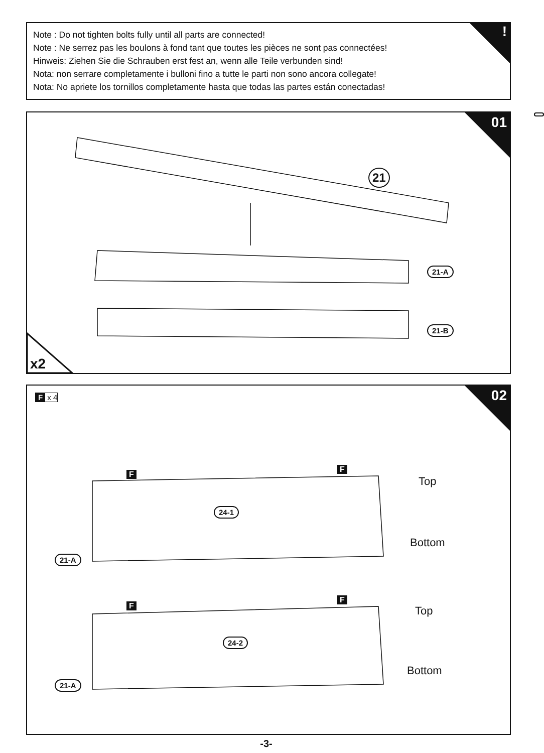Note : Do not tighten bolts fully until all parts are connected!
Note : Ne serrez pas les boulons à fond tant que toutes les pièces ne sont pas connectées!
Hinweis: Ziehen Sie die Schrauben erst fest an, wenn alle Teile verbunden sind!
Nota: non serrare completamente i bulloni fino a tutte le parti non sono ancora collegate!
Nota: No apriete los tornillos completamente hasta que todas las partes están conectadas!
!
01
21
21-A
21-B
x2
02 F x 4
F
F
24-1
21-A
Top
Bottom
F
F
24-2
21-A
Top
Bottom
-3-